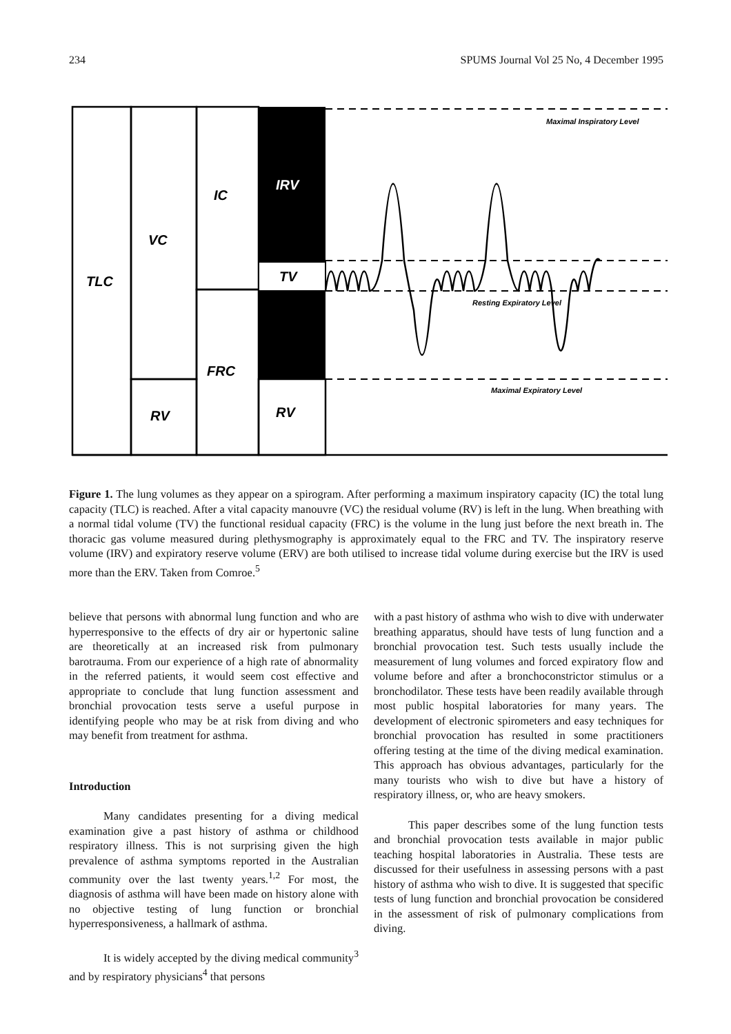234 SPUMS Journal Vol 25 No, 4 December 1995
TLC
VC
IC
IRV
TV
FRC
RV
RV
Maximal Inspiratory Level
Resting Expiratory Level
Maximal Expiratory Level
Figure 1. The lung volumes as they appear on a spirogram. After performing a maximum inspiratory capacity (IC) the total lung capacity (TLC) is reached. After a vital capacity manouvre (VC) the residual volume (RV) is left in the lung. When breathing with a normal tidal volume (TV) the functional residual capacity (FRC) is the volume in the lung just before the next breath in. The thoracic gas volume measured during plethysmography is approximately equal to the FRC and TV. The inspiratory reserve volume (IRV) and expiratory reserve volume (ERV) are both utilised to increase tidal volume during exercise but the IRV is used more than the ERV. Taken from Comroe.<sup>5</sup>
believe that persons with abnormal lung function and who are hyperresponsive to the effects of dry air or hypertonic saline are theoretically at an increased risk from pulmonary barotrauma. From our experience of a high rate of abnormality in the referred patients, it would seem cost effective and appropriate to conclude that lung function assessment and bronchial provocation tests serve a useful purpose in identifying people who may be at risk from diving and who may benefit from treatment for asthma.
Introduction
Many candidates presenting for a diving medical examination give a past history of asthma or childhood respiratory illness. This is not surprising given the high prevalence of asthma symptoms reported in the Australian community over the last twenty years.<sup>1,2</sup> For most, the diagnosis of asthma will have been made on history alone with no objective testing of lung function or bronchial hyperresponsiveness, a hallmark of asthma.
It is widely accepted by the diving medical community<sup>3</sup> and by respiratory physicians<sup>4</sup> that persons
with a past history of asthma who wish to dive with underwater breathing apparatus, should have tests of lung function and a bronchial provocation test. Such tests usually include the measurement of lung volumes and forced expiratory flow and volume before and after a bronchoconstrictor stimulus or a bronchodilator. These tests have been readily available through most public hospital laboratories for many years. The development of electronic spirometers and easy techniques for bronchial provocation has resulted in some practitioners offering testing at the time of the diving medical examination. This approach has obvious advantages, particularly for the many tourists who wish to dive but have a history of respiratory illness, or, who are heavy smokers.
This paper describes some of the lung function tests and bronchial provocation tests available in major public teaching hospital laboratories in Australia. These tests are discussed for their usefulness in assessing persons with a past history of asthma who wish to dive. It is suggested that specific tests of lung function and bronchial provocation be considered in the assessment of risk of pulmonary complications from diving.